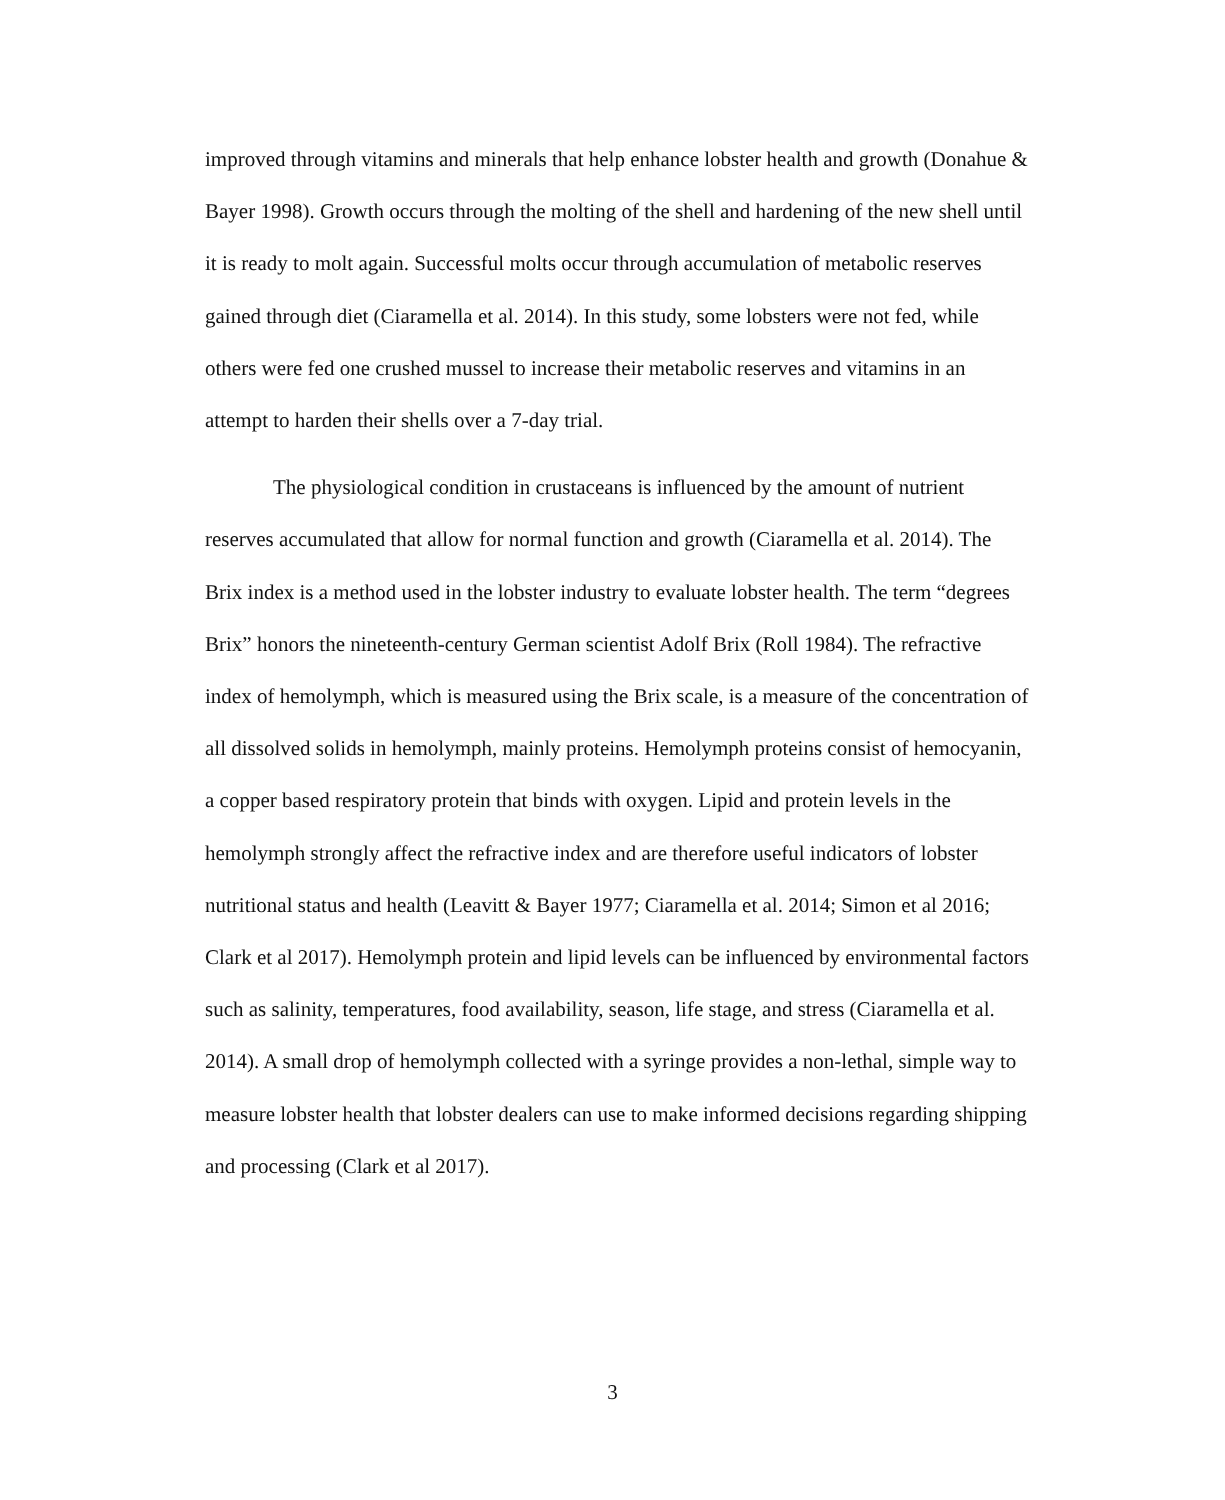improved through vitamins and minerals that help enhance lobster health and growth (Donahue & Bayer 1998). Growth occurs through the molting of the shell and hardening of the new shell until it is ready to molt again. Successful molts occur through accumulation of metabolic reserves gained through diet (Ciaramella et al. 2014). In this study, some lobsters were not fed, while others were fed one crushed mussel to increase their metabolic reserves and vitamins in an attempt to harden their shells over a 7-day trial.
The physiological condition in crustaceans is influenced by the amount of nutrient reserves accumulated that allow for normal function and growth (Ciaramella et al. 2014). The Brix index is a method used in the lobster industry to evaluate lobster health. The term “degrees Brix” honors the nineteenth-century German scientist Adolf Brix (Roll 1984). The refractive index of hemolymph, which is measured using the Brix scale, is a measure of the concentration of all dissolved solids in hemolymph, mainly proteins. Hemolymph proteins consist of hemocyanin, a copper based respiratory protein that binds with oxygen. Lipid and protein levels in the hemolymph strongly affect the refractive index and are therefore useful indicators of lobster nutritional status and health (Leavitt & Bayer 1977; Ciaramella et al. 2014; Simon et al 2016; Clark et al 2017). Hemolymph protein and lipid levels can be influenced by environmental factors such as salinity, temperatures, food availability, season, life stage, and stress (Ciaramella et al. 2014). A small drop of hemolymph collected with a syringe provides a non-lethal, simple way to measure lobster health that lobster dealers can use to make informed decisions regarding shipping and processing (Clark et al 2017).
3